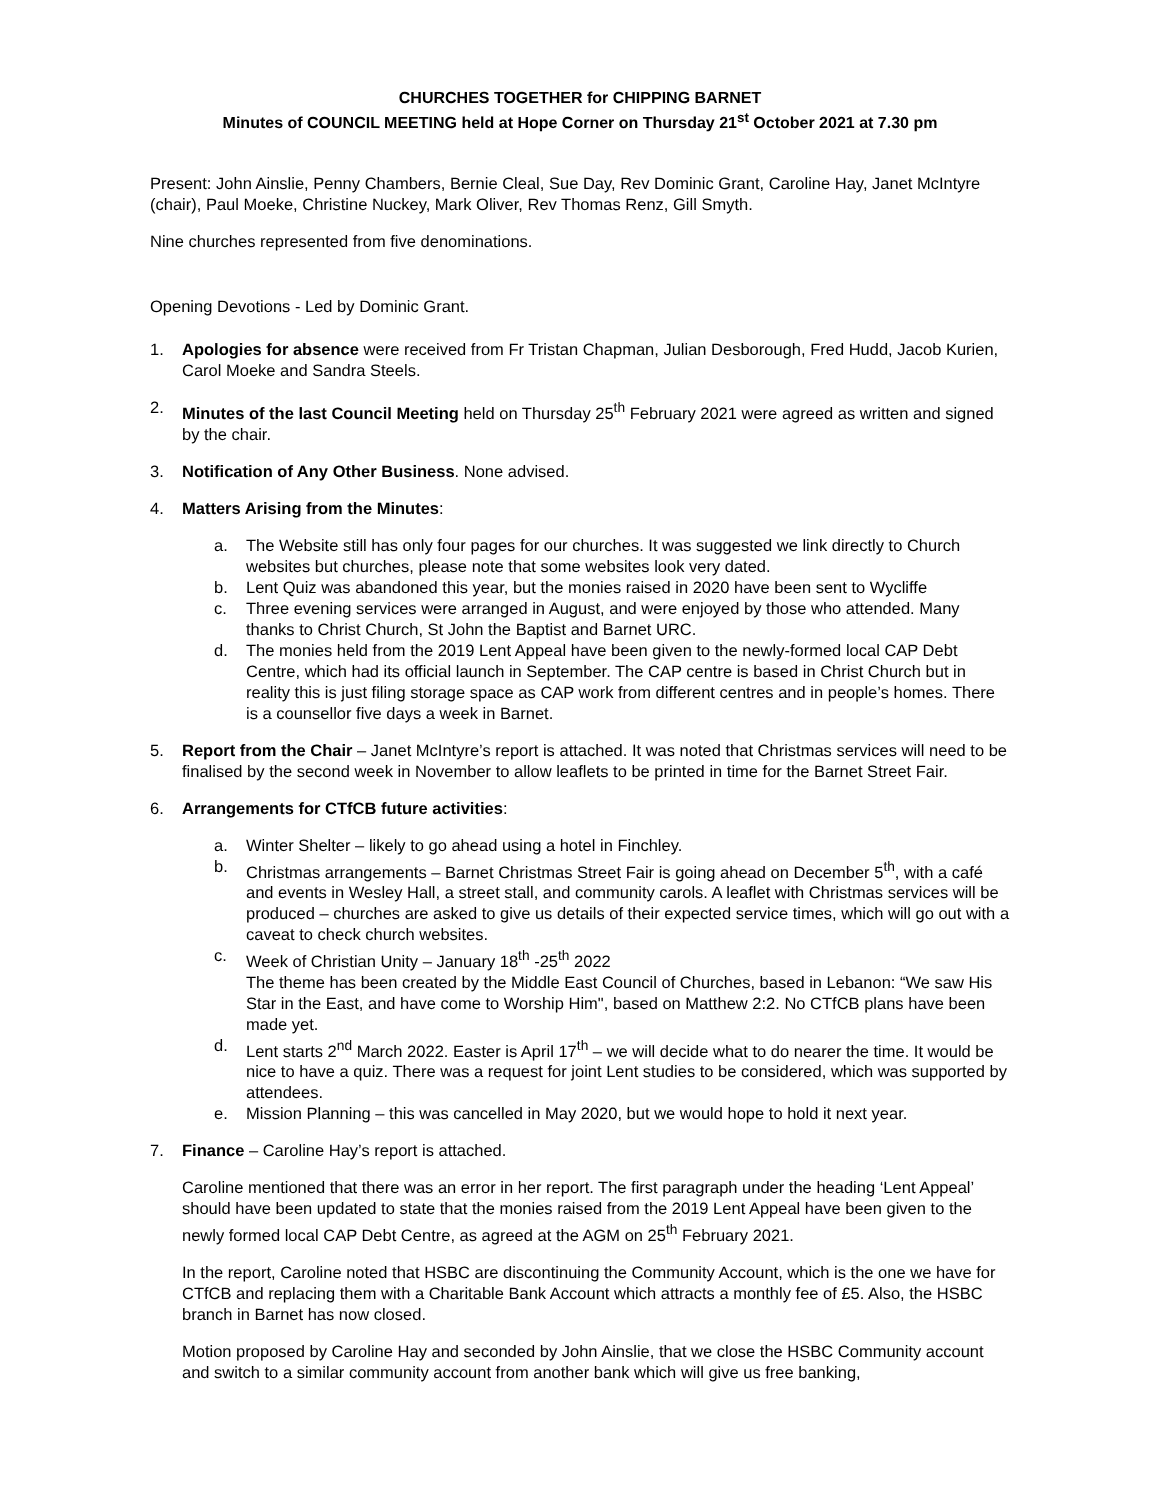CHURCHES TOGETHER for CHIPPING BARNET
Minutes of COUNCIL MEETING held at Hope Corner on Thursday 21<sup>st</sup> October 2021 at 7.30 pm
Present: John Ainslie, Penny Chambers, Bernie Cleal, Sue Day, Rev Dominic Grant, Caroline Hay, Janet McIntyre (chair), Paul Moeke, Christine Nuckey, Mark Oliver, Rev Thomas Renz, Gill Smyth.
Nine churches represented from five denominations.
Opening Devotions - Led by Dominic Grant.
1. Apologies for absence were received from Fr Tristan Chapman, Julian Desborough, Fred Hudd, Jacob Kurien, Carol Moeke and Sandra Steels.
2. Minutes of the last Council Meeting held on Thursday 25<sup>th</sup> February 2021 were agreed as written and signed by the chair.
3. Notification of Any Other Business. None advised.
4. Matters Arising from the Minutes:
a. The Website still has only four pages for our churches. It was suggested we link directly to Church websites but churches, please note that some websites look very dated.
b. Lent Quiz was abandoned this year, but the monies raised in 2020 have been sent to Wycliffe
c. Three evening services were arranged in August, and were enjoyed by those who attended. Many thanks to Christ Church, St John the Baptist and Barnet URC.
d. The monies held from the 2019 Lent Appeal have been given to the newly-formed local CAP Debt Centre, which had its official launch in September. The CAP centre is based in Christ Church but in reality this is just filing storage space as CAP work from different centres and in people’s homes. There is a counsellor five days a week in Barnet.
5. Report from the Chair – Janet McIntyre’s report is attached. It was noted that Christmas services will need to be finalised by the second week in November to allow leaflets to be printed in time for the Barnet Street Fair.
6. Arrangements for CTfCB future activities:
a. Winter Shelter – likely to go ahead using a hotel in Finchley.
b. Christmas arrangements – Barnet Christmas Street Fair is going ahead on December 5<sup>th</sup>, with a café and events in Wesley Hall, a street stall, and community carols. A leaflet with Christmas services will be produced – churches are asked to give us details of their expected service times, which will go out with a caveat to check church websites.
c. Week of Christian Unity – January 18<sup>th</sup> -25<sup>th</sup> 2022
The theme has been created by the Middle East Council of Churches, based in Lebanon: “We saw His Star in the East, and have come to Worship Him", based on Matthew 2:2. No CTfCB plans have been made yet.
d. Lent starts 2<sup>nd</sup> March 2022. Easter is April 17<sup>th</sup> – we will decide what to do nearer the time. It would be nice to have a quiz. There was a request for joint Lent studies to be considered, which was supported by attendees.
e. Mission Planning – this was cancelled in May 2020, but we would hope to hold it next year.
7. Finance – Caroline Hay’s report is attached.
Caroline mentioned that there was an error in her report. The first paragraph under the heading ‘Lent Appeal’ should have been updated to state that the monies raised from the 2019 Lent Appeal have been given to the newly formed local CAP Debt Centre, as agreed at the AGM on 25<sup>th</sup> February 2021.
In the report, Caroline noted that HSBC are discontinuing the Community Account, which is the one we have for CTfCB and replacing them with a Charitable Bank Account which attracts a monthly fee of £5. Also, the HSBC branch in Barnet has now closed.
Motion proposed by Caroline Hay and seconded by John Ainslie, that we close the HSBC Community account and switch to a similar community account from another bank which will give us free banking,